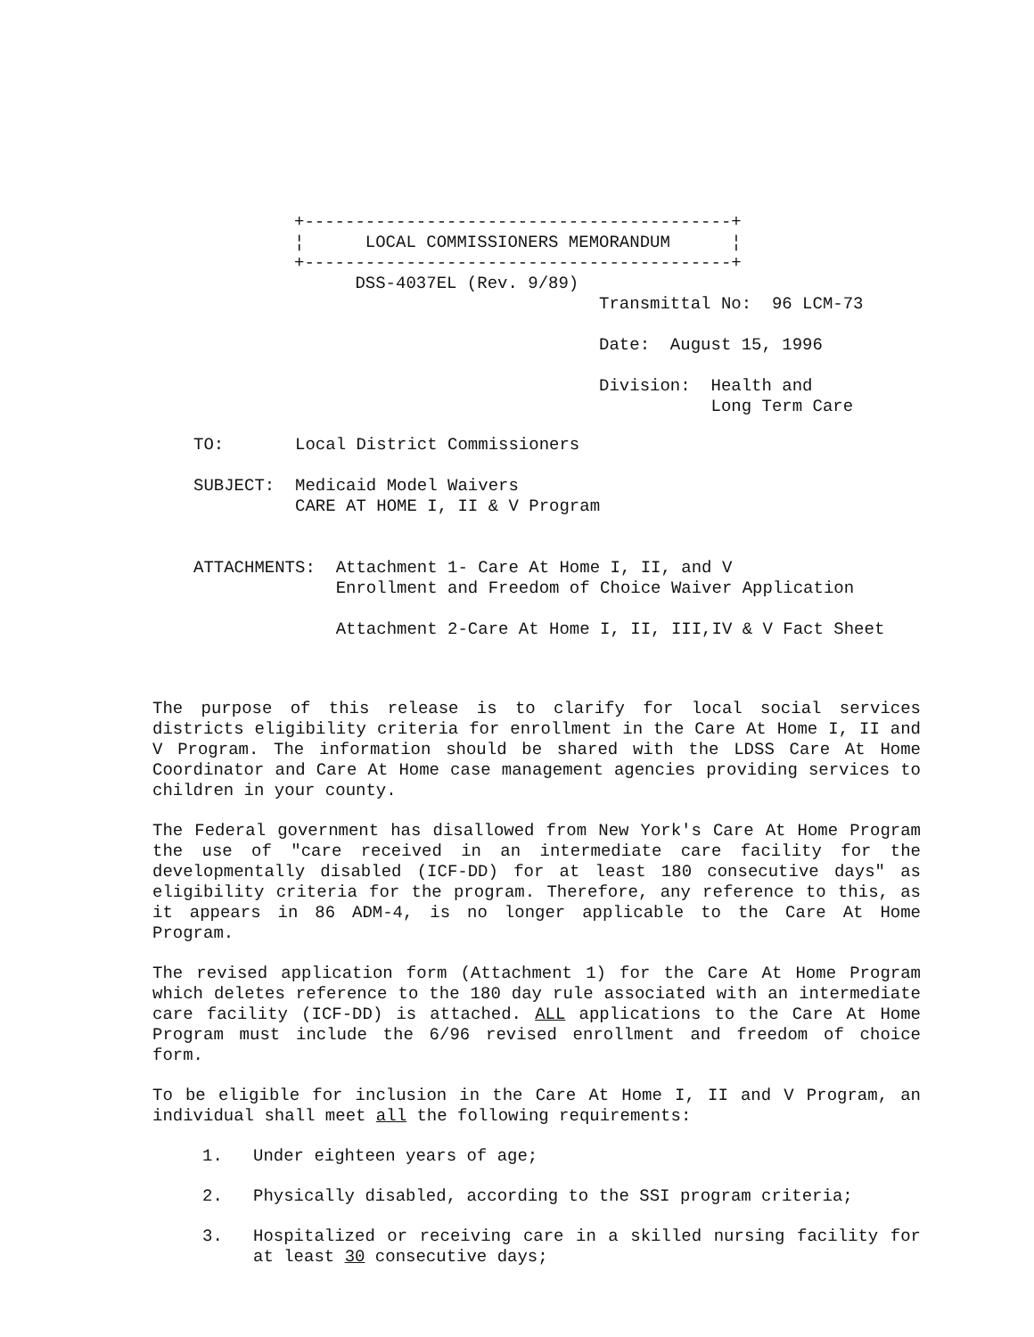+------------------------------------------+
¦      LOCAL COMMISSIONERS MEMORANDUM      ¦
+------------------------------------------+
      DSS-4037EL (Rev. 9/89)
                              Transmittal No:  96 LCM-73

                              Date:  August 15, 1996

                              Division:  Health and
                                         Long Term Care
TO:       Local District Commissioners

SUBJECT:  Medicaid Model Waivers
          CARE AT HOME I, II & V Program


ATTACHMENTS:  Attachment 1- Care At Home I, II, and V
              Enrollment and Freedom of Choice Waiver Application

              Attachment 2-Care At Home I, II, III,IV & V Fact Sheet
The purpose of this release is to clarify for local social services districts eligibility criteria for enrollment in the Care At Home I, II and V Program. The information should be shared with the LDSS Care At Home Coordinator and Care At Home case management agencies providing services to children in your county.
The Federal government has disallowed from New York's Care At Home Program the use of "care received in an intermediate care facility for the developmentally disabled (ICF-DD) for at least 180 consecutive days" as eligibility criteria for the program. Therefore, any reference to this, as it appears in 86 ADM-4, is no longer applicable to the Care At Home Program.
The revised application form (Attachment 1) for the Care At Home Program which deletes reference to the 180 day rule associated with an intermediate care facility (ICF-DD) is attached. ALL applications to the Care At Home Program must include the 6/96 revised enrollment and freedom of choice form.
To be eligible for inclusion in the Care At Home I, II and V Program, an individual shall meet all the following requirements:
1. Under eighteen years of age;
2. Physically disabled, according to the SSI program criteria;
3. Hospitalized or receiving care in a skilled nursing facility for at least 30 consecutive days;